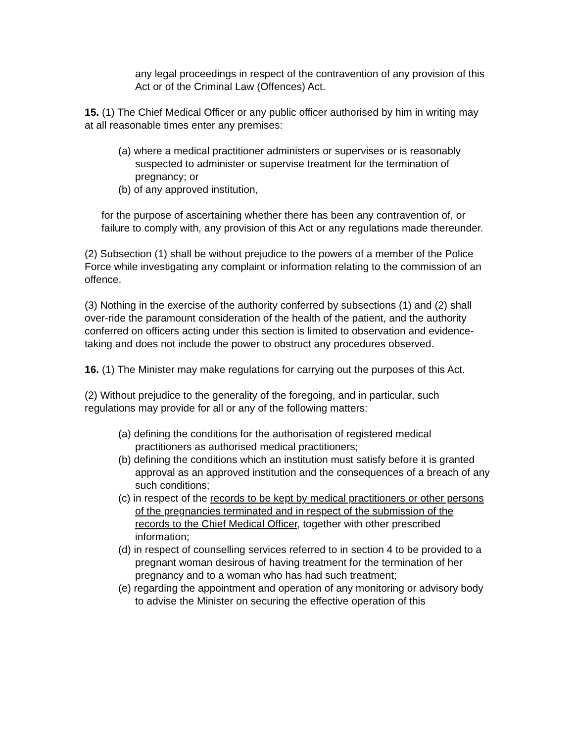any legal proceedings in respect of the contravention of any provision of this Act or of the Criminal Law (Offences) Act.
15. (1) The Chief Medical Officer or any public officer authorised by him in writing may at all reasonable times enter any premises:
(a) where a medical practitioner administers or supervises or is reasonably suspected to administer or supervise treatment for the termination of pregnancy; or
(b) of any approved institution,
for the purpose of ascertaining whether there has been any contravention of, or failure to comply with, any provision of this Act or any regulations made thereunder.
(2) Subsection (1) shall be without prejudice to the powers of a member of the Police Force while investigating any complaint or information relating to the commission of an offence.
(3) Nothing in the exercise of the authority conferred by subsections (1) and (2) shall over-ride the paramount consideration of the health of the patient, and the authority conferred on officers acting under this section is limited to observation and evidence-taking and does not include the power to obstruct any procedures observed.
16. (1) The Minister may make regulations for carrying out the purposes of this Act.
(2) Without prejudice to the generality of the foregoing, and in particular, such regulations may provide for all or any of the following matters:
(a) defining the conditions for the authorisation of registered medical practitioners as authorised medical practitioners;
(b) defining the conditions which an institution must satisfy before it is granted approval as an approved institution and the consequences of a breach of any such conditions;
(c) in respect of the records to be kept by medical practitioners or other persons of the pregnancies terminated and in respect of the submission of the records to the Chief Medical Officer, together with other prescribed information;
(d) in respect of counselling services referred to in section 4 to be provided to a pregnant woman desirous of having treatment for the termination of her pregnancy and to a woman who has had such treatment;
(e) regarding the appointment and operation of any monitoring or advisory body to advise the Minister on securing the effective operation of this